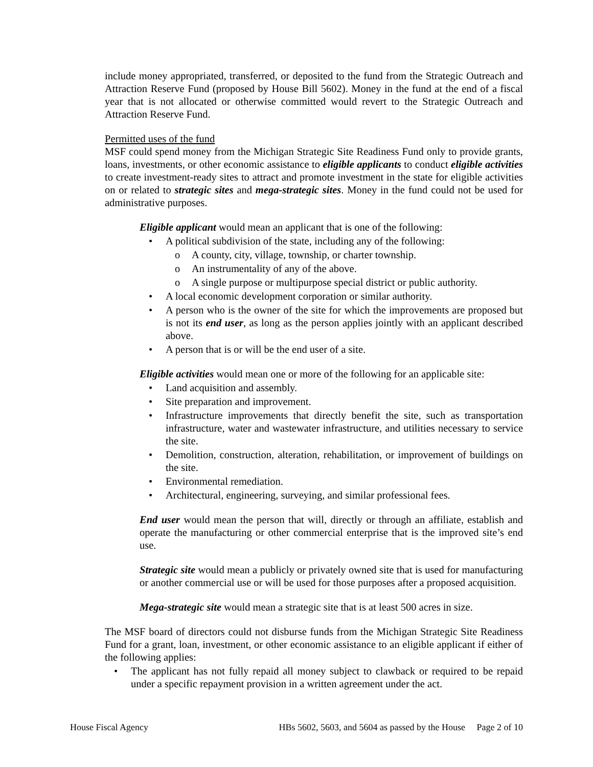include money appropriated, transferred, or deposited to the fund from the Strategic Outreach and Attraction Reserve Fund (proposed by House Bill 5602). Money in the fund at the end of a fiscal year that is not allocated or otherwise committed would revert to the Strategic Outreach and Attraction Reserve Fund.
Permitted uses of the fund
MSF could spend money from the Michigan Strategic Site Readiness Fund only to provide grants, loans, investments, or other economic assistance to eligible applicants to conduct eligible activities to create investment-ready sites to attract and promote investment in the state for eligible activities on or related to strategic sites and mega-strategic sites. Money in the fund could not be used for administrative purposes.
Eligible applicant would mean an applicant that is one of the following:
• A political subdivision of the state, including any of the following:
o A county, city, village, township, or charter township.
o An instrumentality of any of the above.
o A single purpose or multipurpose special district or public authority.
• A local economic development corporation or similar authority.
• A person who is the owner of the site for which the improvements are proposed but is not its end user, as long as the person applies jointly with an applicant described above.
• A person that is or will be the end user of a site.
Eligible activities would mean one or more of the following for an applicable site:
• Land acquisition and assembly.
• Site preparation and improvement.
• Infrastructure improvements that directly benefit the site, such as transportation infrastructure, water and wastewater infrastructure, and utilities necessary to service the site.
• Demolition, construction, alteration, rehabilitation, or improvement of buildings on the site.
• Environmental remediation.
• Architectural, engineering, surveying, and similar professional fees.
End user would mean the person that will, directly or through an affiliate, establish and operate the manufacturing or other commercial enterprise that is the improved site’s end use.
Strategic site would mean a publicly or privately owned site that is used for manufacturing or another commercial use or will be used for those purposes after a proposed acquisition.
Mega-strategic site would mean a strategic site that is at least 500 acres in size.
The MSF board of directors could not disburse funds from the Michigan Strategic Site Readiness Fund for a grant, loan, investment, or other economic assistance to an eligible applicant if either of the following applies:
• The applicant has not fully repaid all money subject to clawback or required to be repaid under a specific repayment provision in a written agreement under the act.
House Fiscal Agency HBs 5602, 5603, and 5604 as passed by the House Page 2 of 10